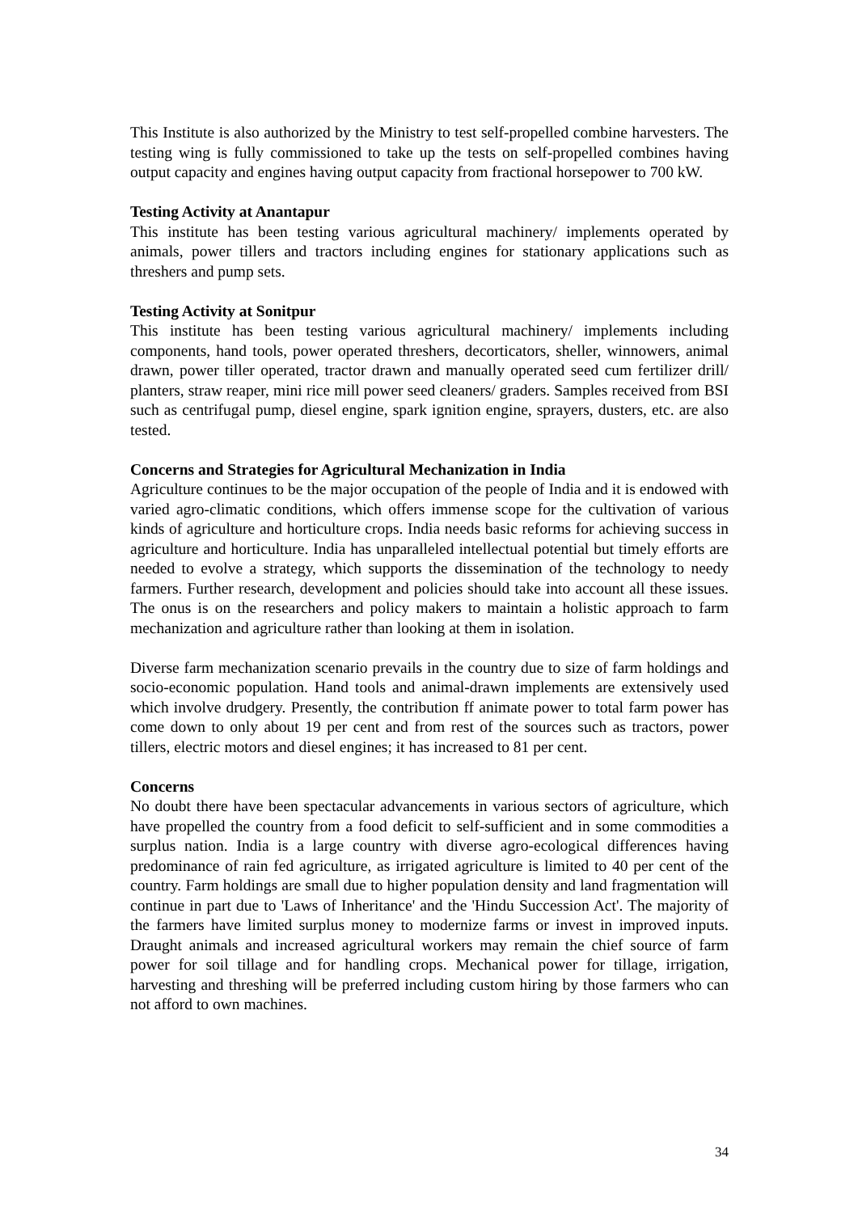This Institute is also authorized by the Ministry to test self-propelled combine harvesters. The testing wing is fully commissioned to take up the tests on self-propelled combines having output capacity and engines having output capacity from fractional horsepower to 700 kW.
Testing Activity at Anantapur
This institute has been testing various agricultural machinery/ implements operated by animals, power tillers and tractors including engines for stationary applications such as threshers and pump sets.
Testing Activity at Sonitpur
This institute has been testing various agricultural machinery/ implements including components, hand tools, power operated threshers, decorticators, sheller, winnowers, animal drawn, power tiller operated, tractor drawn and manually operated seed cum fertilizer drill/ planters, straw reaper, mini rice mill power seed cleaners/ graders. Samples received from BSI such as centrifugal pump, diesel engine, spark ignition engine, sprayers, dusters, etc. are also tested.
Concerns and Strategies for Agricultural Mechanization in India
Agriculture continues to be the major occupation of the people of India and it is endowed with varied agro-climatic conditions, which offers immense scope for the cultivation of various kinds of agriculture and horticulture crops. India needs basic reforms for achieving success in agriculture and horticulture. India has unparalleled intellectual potential but timely efforts are needed to evolve a strategy, which supports the dissemination of the technology to needy farmers. Further research, development and policies should take into account all these issues. The onus is on the researchers and policy makers to maintain a holistic approach to farm mechanization and agriculture rather than looking at them in isolation.
Diverse farm mechanization scenario prevails in the country due to size of farm holdings and socio-economic population. Hand tools and animal-drawn implements are extensively used which involve drudgery. Presently, the contribution ff animate power to total farm power has come down to only about 19 per cent and from rest of the sources such as tractors, power tillers, electric motors and diesel engines; it has increased to 81 per cent.
Concerns
No doubt there have been spectacular advancements in various sectors of agriculture, which have propelled the country from a food deficit to self-sufficient and in some commodities a surplus nation. India is a large country with diverse agro-ecological differences having predominance of rain fed agriculture, as irrigated agriculture is limited to 40 per cent of the country. Farm holdings are small due to higher population density and land fragmentation will continue in part due to 'Laws of Inheritance' and the 'Hindu Succession Act'. The majority of the farmers have limited surplus money to modernize farms or invest in improved inputs. Draught animals and increased agricultural workers may remain the chief source of farm power for soil tillage and for handling crops. Mechanical power for tillage, irrigation, harvesting and threshing will be preferred including custom hiring by those farmers who can not afford to own machines.
34